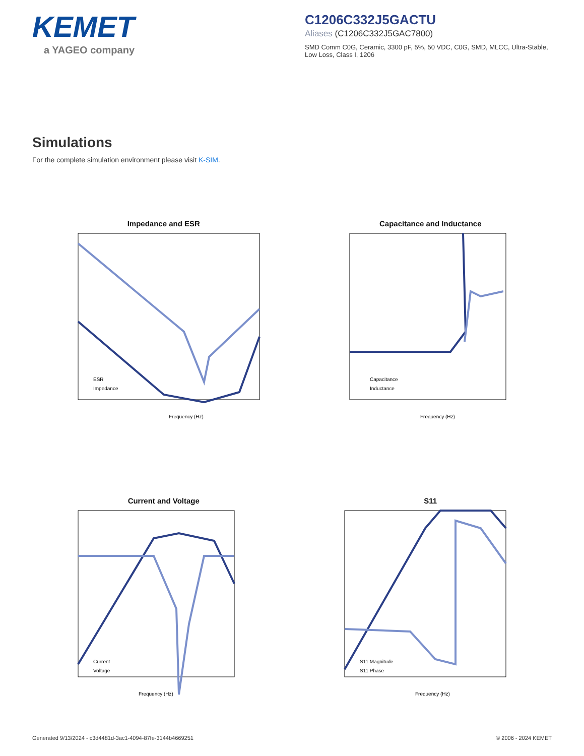KEMET
a YAGEO company
C1206C332J5GACTU
Aliases (C1206C332J5GAC7800)
SMD Comm C0G, Ceramic, 3300 pF, 5%, 50 VDC, C0G, SMD, MLCC, Ultra-Stable, Low Loss, Class I, 1206
Simulations
For the complete simulation environment please visit K-SIM.
Impedance and ESR
Frequency (Hz)
ESR
Impedance
Capacitance and Inductance
Frequency (Hz)
Capacitance
Inductance
Current and Voltage
Frequency (Hz)
Current
Voltage
S11
Frequency (Hz)
S11 Magnitude
S11 Phase
Generated 9/13/2024 - c3d4481d-3ac1-4094-87fe-3144b4669251 © 2006 - 2024 KEMET